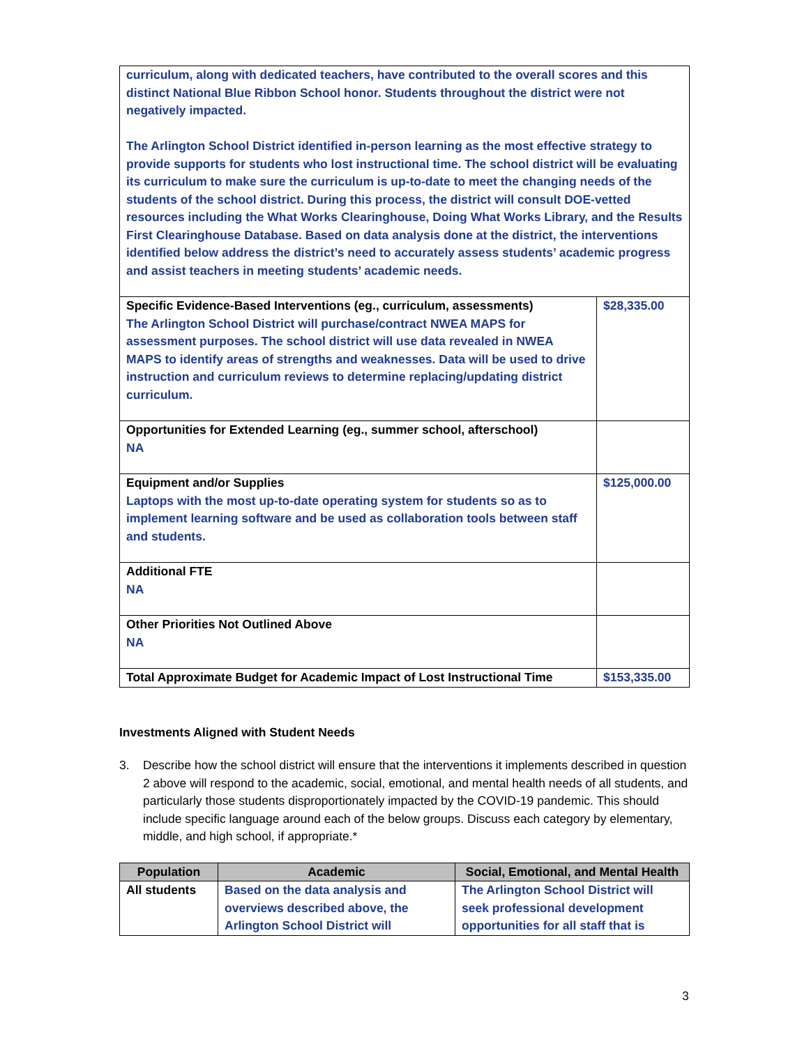| curriculum, along with dedicated teachers, have contributed to the overall scores and this distinct National Blue Ribbon School honor. Students throughout the district were not negatively impacted. The Arlington School District identified in-person learning as the most effective strategy to provide supports for students who lost instructional time. The school district will be evaluating its curriculum to make sure the curriculum is up-to-date to meet the changing needs of the students of the school district. During this process, the district will consult DOE-vetted resources including the What Works Clearinghouse, Doing What Works Library, and the Results First Clearinghouse Database. Based on data analysis done at the district, the interventions identified below address the district’s need to accurately assess students’ academic progress and assist teachers in meeting students’ academic needs. | |
| Specific Evidence-Based Interventions (eg., curriculum, assessments) The Arlington School District will purchase/contract NWEA MAPS for assessment purposes. The school district will use data revealed in NWEA MAPS to identify areas of strengths and weaknesses. Data will be used to drive instruction and curriculum reviews to determine replacing/updating district curriculum. | $28,335.00 |
| Opportunities for Extended Learning (eg., summer school, afterschool) NA | |
| Equipment and/or Supplies Laptops with the most up-to-date operating system for students so as to implement learning software and be used as collaboration tools between staff and students. | $125,000.00 |
| Additional FTE NA | |
| Other Priorities Not Outlined Above NA | |
| Total Approximate Budget for Academic Impact of Lost Instructional Time | $153,335.00 |
Investments Aligned with Student Needs
3. Describe how the school district will ensure that the interventions it implements described in question 2 above will respond to the academic, social, emotional, and mental health needs of all students, and particularly those students disproportionately impacted by the COVID-19 pandemic. This should include specific language around each of the below groups. Discuss each category by elementary, middle, and high school, if appropriate.*
| Population | Academic | Social, Emotional, and Mental Health |
| --- | --- | --- |
| All students | Based on the data analysis and overviews described above, the Arlington School District will | The Arlington School District will seek professional development opportunities for all staff that is |
3